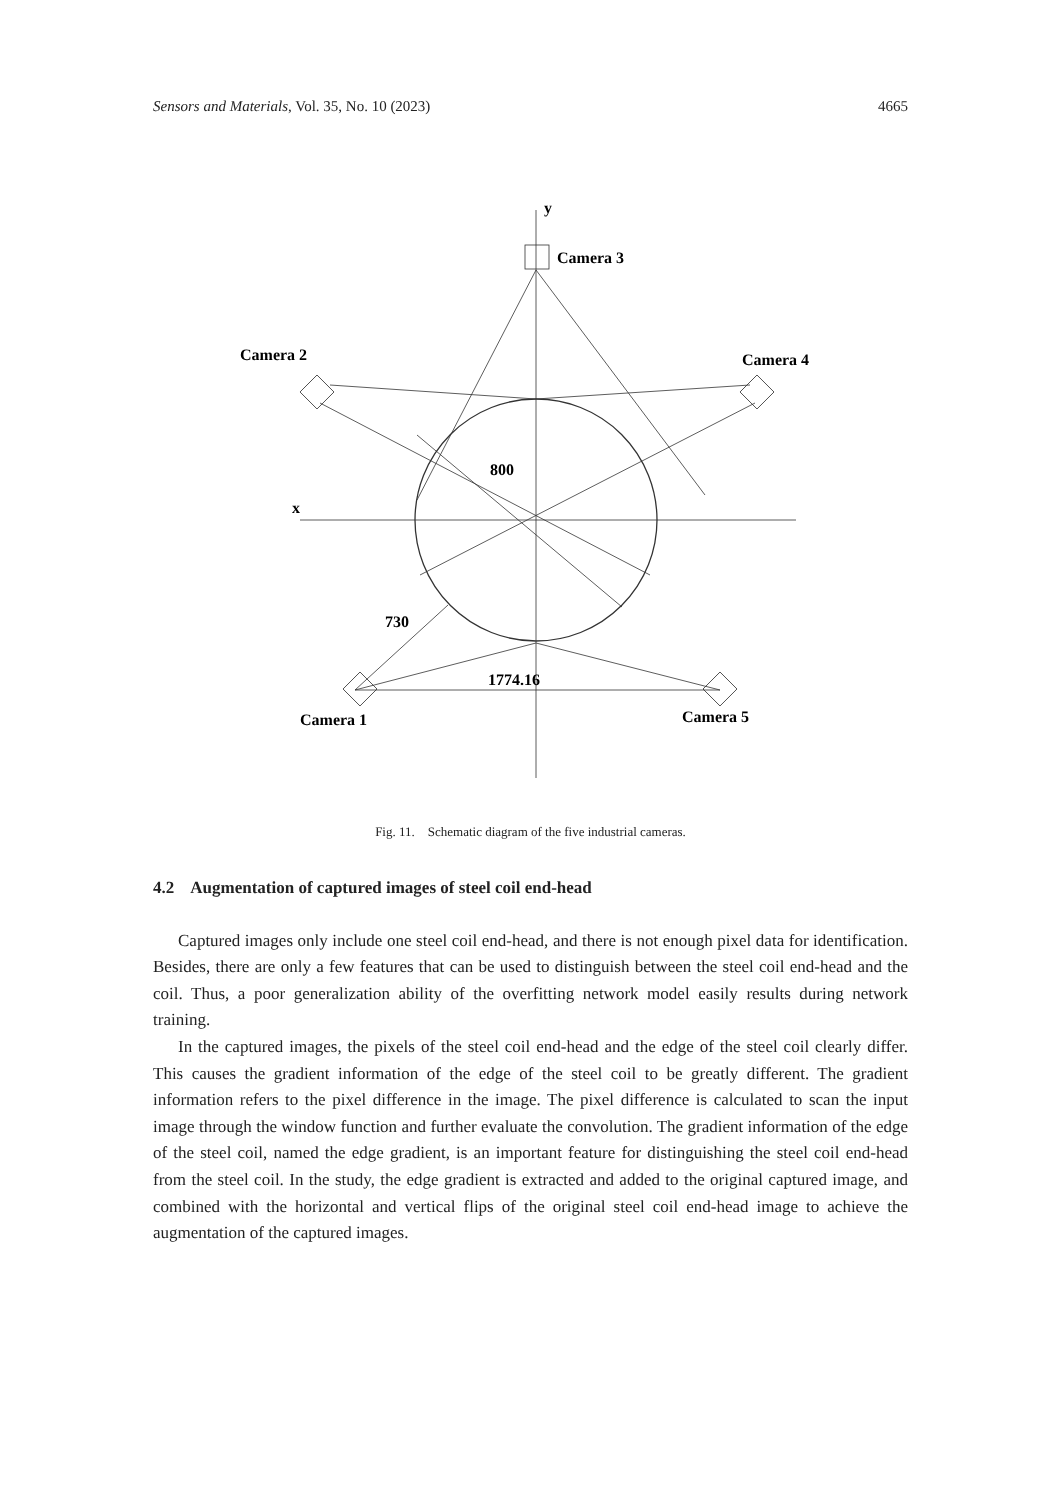Sensors and Materials, Vol. 35, No. 10 (2023) 4665
y
Camera 3
Camera 2
Camera 4
x
800
730
1774.16
Camera 1
Camera 5
Fig. 11. Schematic diagram of the five industrial cameras.
4.2 Augmentation of captured images of steel coil end-head
Captured images only include one steel coil end-head, and there is not enough pixel data for identification. Besides, there are only a few features that can be used to distinguish between the steel coil end-head and the coil. Thus, a poor generalization ability of the overfitting network model easily results during network training.
In the captured images, the pixels of the steel coil end-head and the edge of the steel coil clearly differ. This causes the gradient information of the edge of the steel coil to be greatly different. The gradient information refers to the pixel difference in the image. The pixel difference is calculated to scan the input image through the window function and further evaluate the convolution. The gradient information of the edge of the steel coil, named the edge gradient, is an important feature for distinguishing the steel coil end-head from the steel coil. In the study, the edge gradient is extracted and added to the original captured image, and combined with the horizontal and vertical flips of the original steel coil end-head image to achieve the augmentation of the captured images.